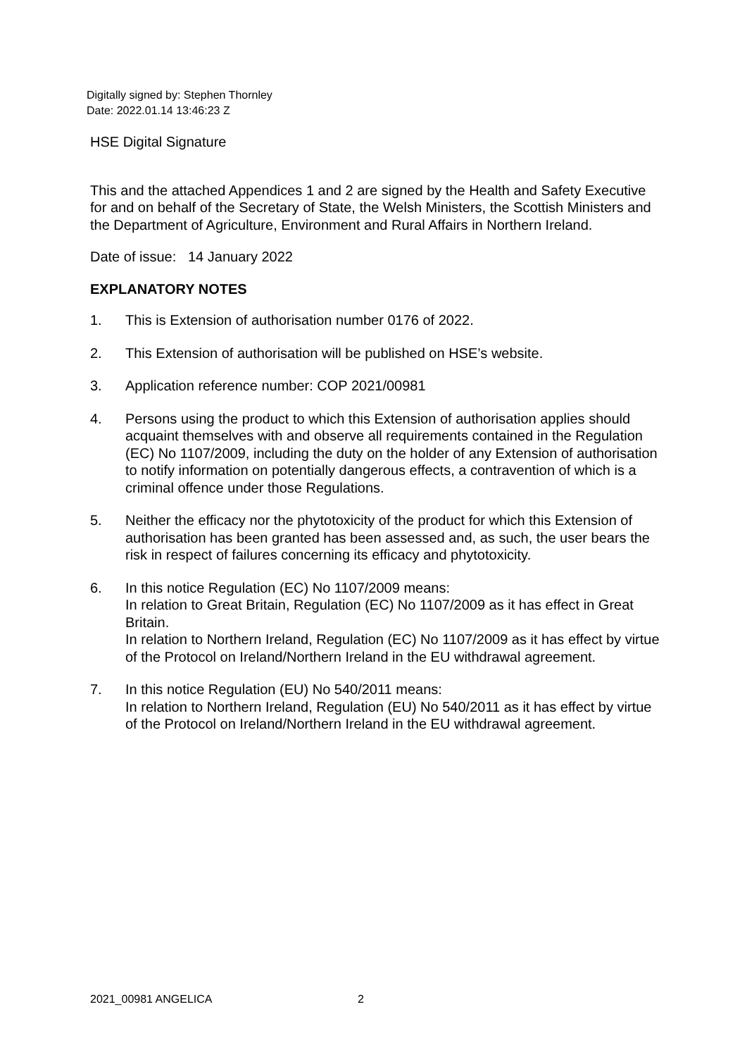Digitally signed by: Stephen Thornley
Date: 2022.01.14 13:46:23 Z
HSE Digital Signature
This and the attached Appendices 1 and 2 are signed by the Health and Safety Executive for and on behalf of the Secretary of State, the Welsh Ministers, the Scottish Ministers and the Department of Agriculture, Environment and Rural Affairs in Northern Ireland.
Date of issue: 14 January 2022
EXPLANATORY NOTES
1. This is Extension of authorisation number 0176 of 2022.
2. This Extension of authorisation will be published on HSE’s website.
3. Application reference number: COP 2021/00981
4. Persons using the product to which this Extension of authorisation applies should acquaint themselves with and observe all requirements contained in the Regulation (EC) No 1107/2009, including the duty on the holder of any Extension of authorisation to notify information on potentially dangerous effects, a contravention of which is a criminal offence under those Regulations.
5. Neither the efficacy nor the phytotoxicity of the product for which this Extension of authorisation has been granted has been assessed and, as such, the user bears the risk in respect of failures concerning its efficacy and phytotoxicity.
6. In this notice Regulation (EC) No 1107/2009 means:
In relation to Great Britain, Regulation (EC) No 1107/2009 as it has effect in Great Britain.
In relation to Northern Ireland, Regulation (EC) No 1107/2009 as it has effect by virtue of the Protocol on Ireland/Northern Ireland in the EU withdrawal agreement.
7. In this notice Regulation (EU) No 540/2011 means:
In relation to Northern Ireland, Regulation (EU) No 540/2011 as it has effect by virtue of the Protocol on Ireland/Northern Ireland in the EU withdrawal agreement.
2021_00981 ANGELICA 2